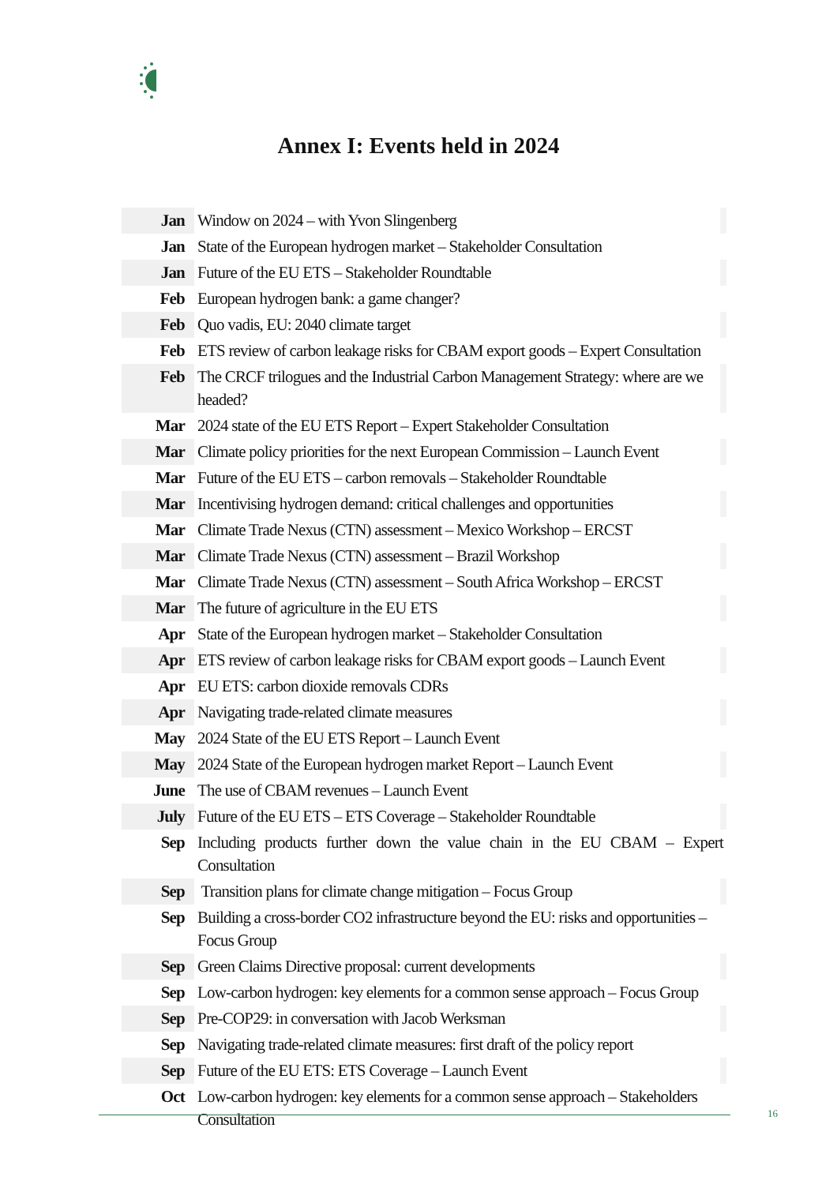Annex I: Events held in 2024
| Jan | Window on 2024 – with Yvon Slingenberg |
| Jan | State of the European hydrogen market – Stakeholder Consultation |
| Jan | Future of the EU ETS – Stakeholder Roundtable |
| Feb | European hydrogen bank: a game changer? |
| Feb | Quo vadis, EU: 2040 climate target |
| Feb | ETS review of carbon leakage risks for CBAM export goods – Expert Consultation |
| Feb | The CRCF trilogues and the Industrial Carbon Management Strategy: where are we headed? |
| Mar | 2024 state of the EU ETS Report – Expert Stakeholder Consultation |
| Mar | Climate policy priorities for the next European Commission – Launch Event |
| Mar | Future of the EU ETS – carbon removals – Stakeholder Roundtable |
| Mar | Incentivising hydrogen demand: critical challenges and opportunities |
| Mar | Climate Trade Nexus (CTN) assessment – Mexico Workshop – ERCST |
| Mar | Climate Trade Nexus (CTN) assessment – Brazil Workshop |
| Mar | Climate Trade Nexus (CTN) assessment – South Africa Workshop – ERCST |
| Mar | The future of agriculture in the EU ETS |
| Apr | State of the European hydrogen market – Stakeholder Consultation |
| Apr | ETS review of carbon leakage risks for CBAM export goods – Launch Event |
| Apr | EU ETS: carbon dioxide removals CDRs |
| Apr | Navigating trade-related climate measures |
| May | 2024 State of the EU ETS Report – Launch Event |
| May | 2024 State of the European hydrogen market Report – Launch Event |
| June | The use of CBAM revenues – Launch Event |
| July | Future of the EU ETS – ETS Coverage – Stakeholder Roundtable |
| Sep | Including products further down the value chain in the EU CBAM – Expert Consultation |
| Sep | Transition plans for climate change mitigation – Focus Group |
| Sep | Building a cross-border CO2 infrastructure beyond the EU: risks and opportunities – Focus Group |
| Sep | Green Claims Directive proposal: current developments |
| Sep | Low-carbon hydrogen: key elements for a common sense approach – Focus Group |
| Sep | Pre-COP29: in conversation with Jacob Werksman |
| Sep | Navigating trade-related climate measures: first draft of the policy report |
| Sep | Future of the EU ETS: ETS Coverage – Launch Event |
| Oct | Low-carbon hydrogen: key elements for a common sense approach – Stakeholders Consultation |
16